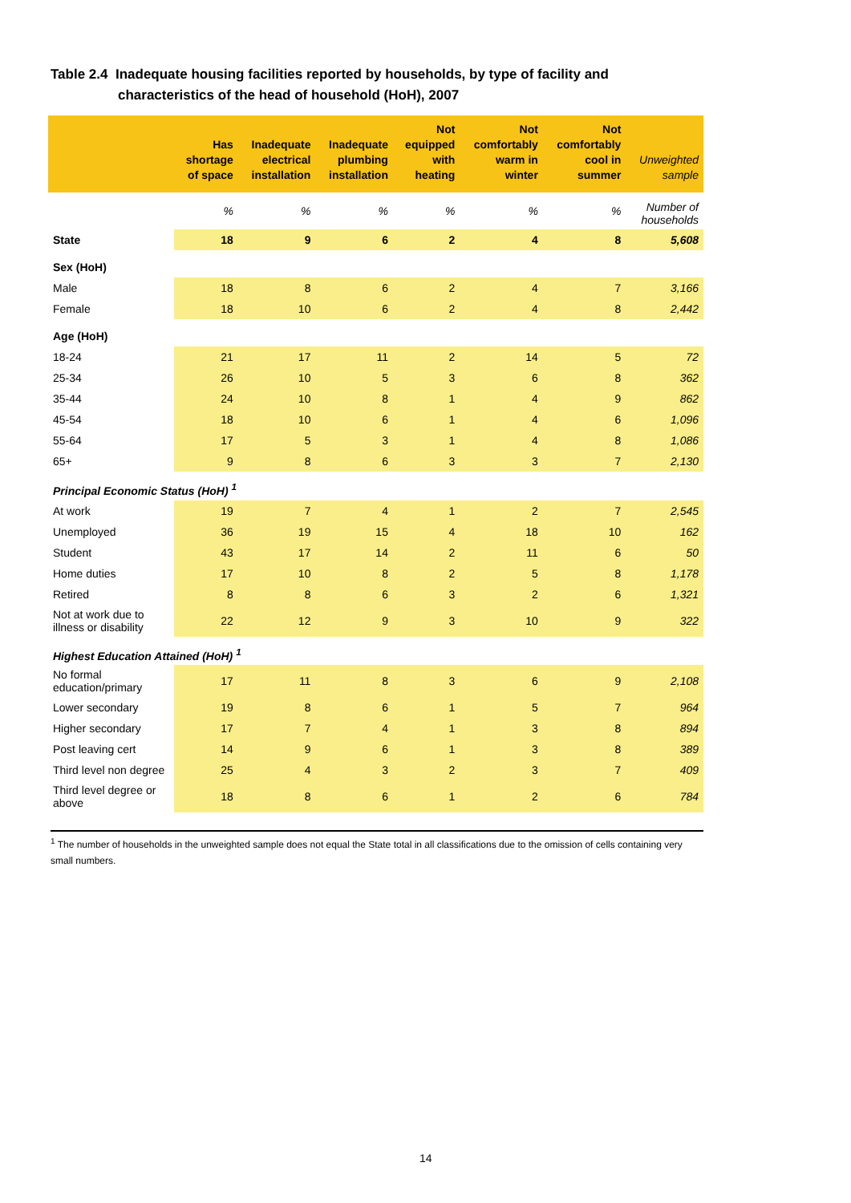Table 2.4 Inadequate housing facilities reported by households, by type of facility and
characteristics of the head of household (HoH), 2007
| | Has shortage of space | Inadequate electrical installation | Inadequate plumbing installation | Not equipped with heating | Not comfortably warm in winter | Not comfortably cool in summer | Unweighted sample |
| --- | --- | --- | --- | --- | --- | --- | --- |
| | % | % | % | % | % | % | Number of households |
| State | 18 | 9 | 6 | 2 | 4 | 8 | 5,608 |
| Sex (HoH) | | | | | | | |
| Male | 18 | 8 | 6 | 2 | 4 | 7 | 3,166 |
| Female | 18 | 10 | 6 | 2 | 4 | 8 | 2,442 |
| Age (HoH) | | | | | | | |
| 18-24 | 21 | 17 | 11 | 2 | 14 | 5 | 72 |
| 25-34 | 26 | 10 | 5 | 3 | 6 | 8 | 362 |
| 35-44 | 24 | 10 | 8 | 1 | 4 | 9 | 862 |
| 45-54 | 18 | 10 | 6 | 1 | 4 | 6 | 1,096 |
| 55-64 | 17 | 5 | 3 | 1 | 4 | 8 | 1,086 |
| 65+ | 9 | 8 | 6 | 3 | 3 | 7 | 2,130 |
| Principal Economic Status (HoH) <sup>1</sup> | | | | | | | |
| At work | 19 | 7 | 4 | 1 | 2 | 7 | 2,545 |
| Unemployed | 36 | 19 | 15 | 4 | 18 | 10 | 162 |
| Student | 43 | 17 | 14 | 2 | 11 | 6 | 50 |
| Home duties | 17 | 10 | 8 | 2 | 5 | 8 | 1,178 |
| Retired | 8 | 8 | 6 | 3 | 2 | 6 | 1,321 |
| Not at work due to illness or disability | 22 | 12 | 9 | 3 | 10 | 9 | 322 |
| Highest Education Attained (HoH) <sup>1</sup> | | | | | | | |
| No formal education/primary | 17 | 11 | 8 | 3 | 6 | 9 | 2,108 |
| Lower secondary | 19 | 8 | 6 | 1 | 5 | 7 | 964 |
| Higher secondary | 17 | 7 | 4 | 1 | 3 | 8 | 894 |
| Post leaving cert | 14 | 9 | 6 | 1 | 3 | 8 | 389 |
| Third level non degree | 25 | 4 | 3 | 2 | 3 | 7 | 409 |
| Third level degree or above | 18 | 8 | 6 | 1 | 2 | 6 | 784 |
<sup>1</sup> The number of households in the unweighted sample does not equal the State total in all classifications due to the omission of cells containing very small numbers.
14